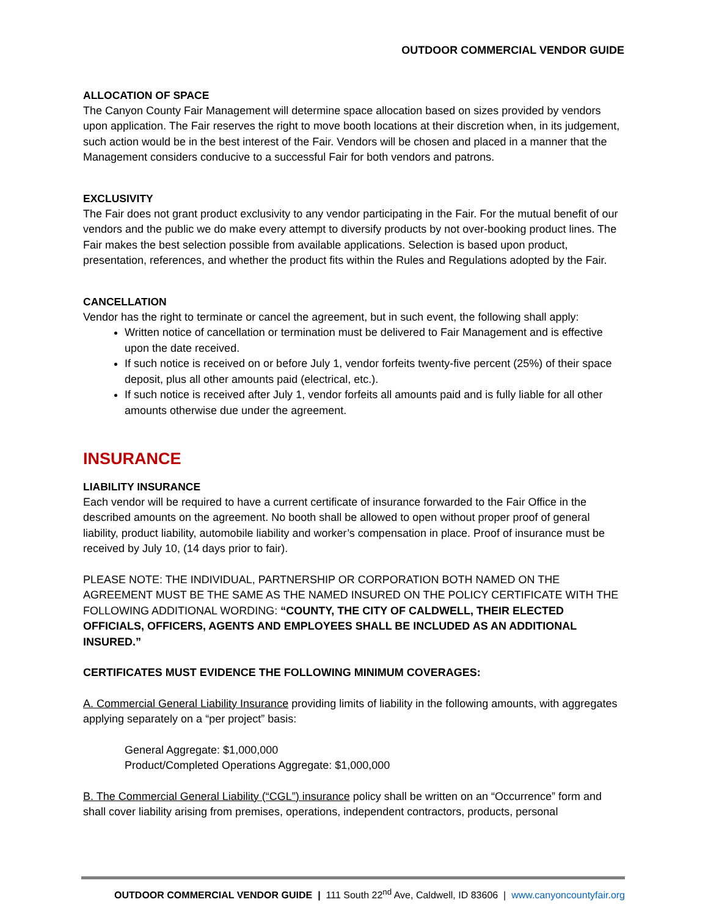OUTDOOR COMMERCIAL VENDOR GUIDE
ALLOCATION OF SPACE
The Canyon County Fair Management will determine space allocation based on sizes provided by vendors upon application. The Fair reserves the right to move booth locations at their discretion when, in its judgement, such action would be in the best interest of the Fair. Vendors will be chosen and placed in a manner that the Management considers conducive to a successful Fair for both vendors and patrons.
EXCLUSIVITY
The Fair does not grant product exclusivity to any vendor participating in the Fair. For the mutual benefit of our vendors and the public we do make every attempt to diversify products by not over-booking product lines. The Fair makes the best selection possible from available applications. Selection is based upon product, presentation, references, and whether the product fits within the Rules and Regulations adopted by the Fair.
CANCELLATION
Vendor has the right to terminate or cancel the agreement, but in such event, the following shall apply:
Written notice of cancellation or termination must be delivered to Fair Management and is effective upon the date received.
If such notice is received on or before July 1, vendor forfeits twenty-five percent (25%) of their space deposit, plus all other amounts paid (electrical, etc.).
If such notice is received after July 1, vendor forfeits all amounts paid and is fully liable for all other amounts otherwise due under the agreement.
INSURANCE
LIABILITY INSURANCE
Each vendor will be required to have a current certificate of insurance forwarded to the Fair Office in the described amounts on the agreement. No booth shall be allowed to open without proper proof of general liability, product liability, automobile liability and worker’s compensation in place. Proof of insurance must be received by July 10, (14 days prior to fair).
PLEASE NOTE: THE INDIVIDUAL, PARTNERSHIP OR CORPORATION BOTH NAMED ON THE AGREEMENT MUST BE THE SAME AS THE NAMED INSURED ON THE POLICY CERTIFICATE WITH THE FOLLOWING ADDITIONAL WORDING: “COUNTY, THE CITY OF CALDWELL, THEIR ELECTED OFFICIALS, OFFICERS, AGENTS AND EMPLOYEES SHALL BE INCLUDED AS AN ADDITIONAL INSURED.”
CERTIFICATES MUST EVIDENCE THE FOLLOWING MINIMUM COVERAGES:
A. Commercial General Liability Insurance providing limits of liability in the following amounts, with aggregates applying separately on a “per project” basis:
General Aggregate: $1,000,000
Product/Completed Operations Aggregate: $1,000,000
B. The Commercial General Liability (“CGL”) insurance policy shall be written on an “Occurrence” form and shall cover liability arising from premises, operations, independent contractors, products, personal
OUTDOOR COMMERCIAL VENDOR GUIDE | 111 South 22<sup>nd</sup> Ave, Caldwell, ID 83606 | www.canyoncountyfair.org